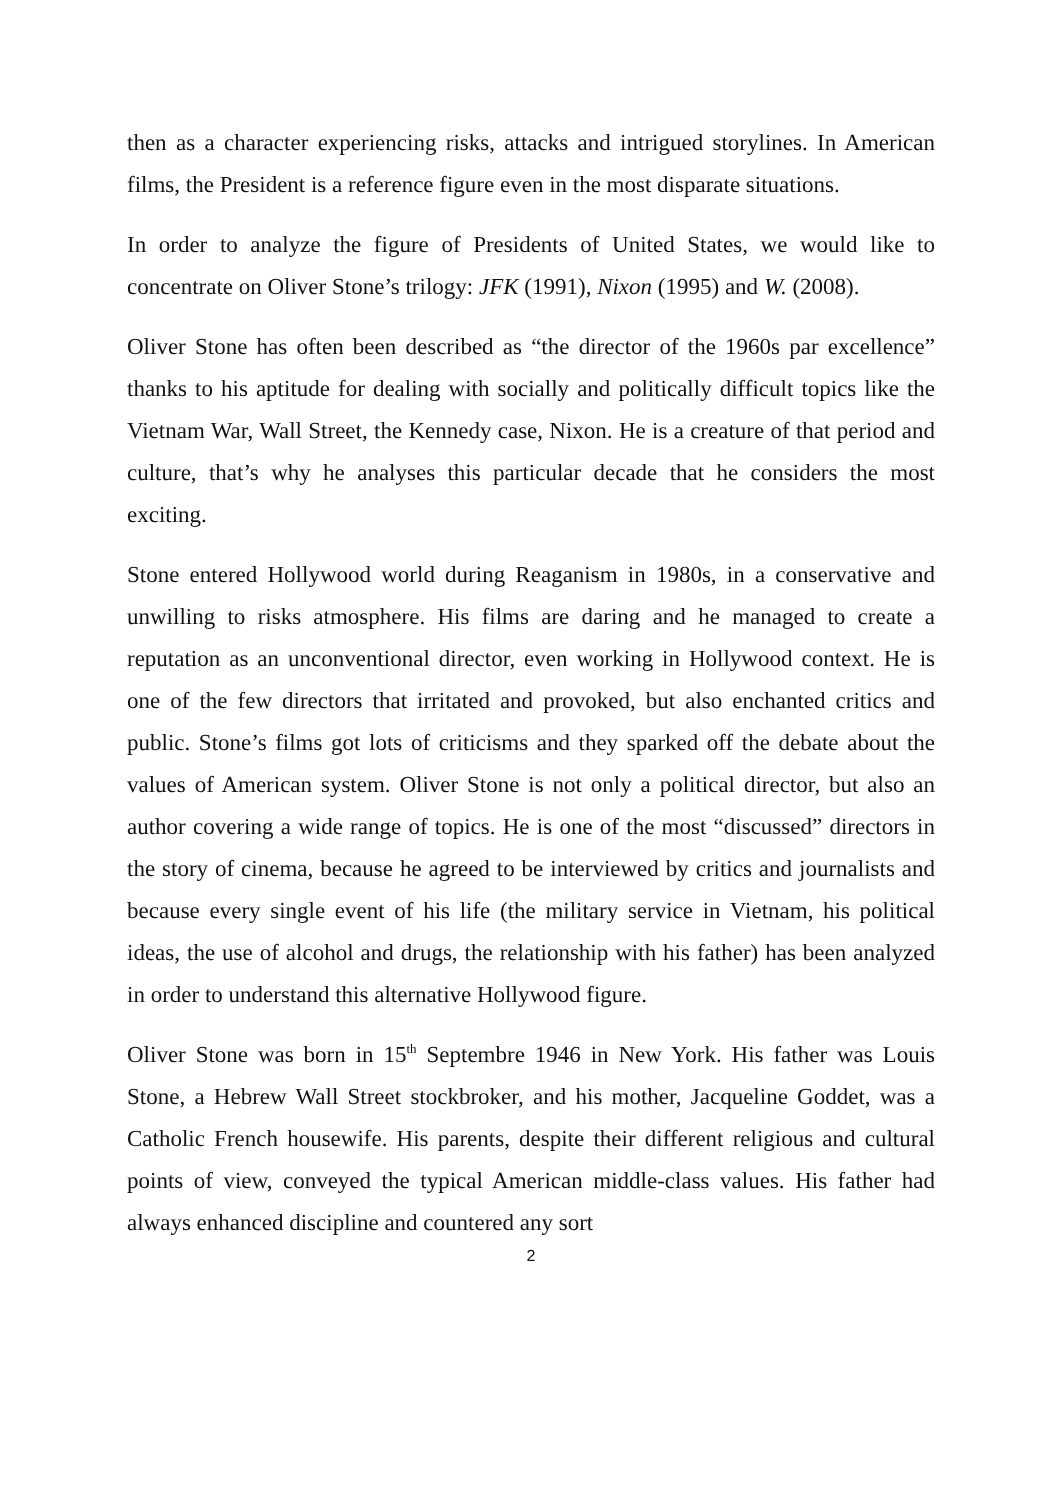then as a character experiencing risks, attacks and intrigued storylines. In American films, the President is a reference figure even in the most disparate situations.
In order to analyze the figure of Presidents of United States, we would like to concentrate on Oliver Stone’s trilogy: JFK (1991), Nixon (1995) and W. (2008).
Oliver Stone has often been described as “the director of the 1960s par excellence” thanks to his aptitude for dealing with socially and politically difficult topics like the Vietnam War, Wall Street, the Kennedy case, Nixon. He is a creature of that period and culture, that’s why he analyses this particular decade that he considers the most exciting.
Stone entered Hollywood world during Reaganism in 1980s, in a conservative and unwilling to risks atmosphere. His films are daring and he managed to create a reputation as an unconventional director, even working in Hollywood context. He is one of the few directors that irritated and provoked, but also enchanted critics and public. Stone’s films got lots of criticisms and they sparked off the debate about the values of American system. Oliver Stone is not only a political director, but also an author covering a wide range of topics. He is one of the most “discussed” directors in the story of cinema, because he agreed to be interviewed by critics and journalists and because every single event of his life (the military service in Vietnam, his political ideas, the use of alcohol and drugs, the relationship with his father) has been analyzed in order to understand this alternative Hollywood figure.
Oliver Stone was born in 15<sup>th</sup> Septembre 1946 in New York. His father was Louis Stone, a Hebrew Wall Street stockbroker, and his mother, Jacqueline Goddet, was a Catholic French housewife. His parents, despite their different religious and cultural points of view, conveyed the typical American middle-class values. His father had always enhanced discipline and countered any sort
2